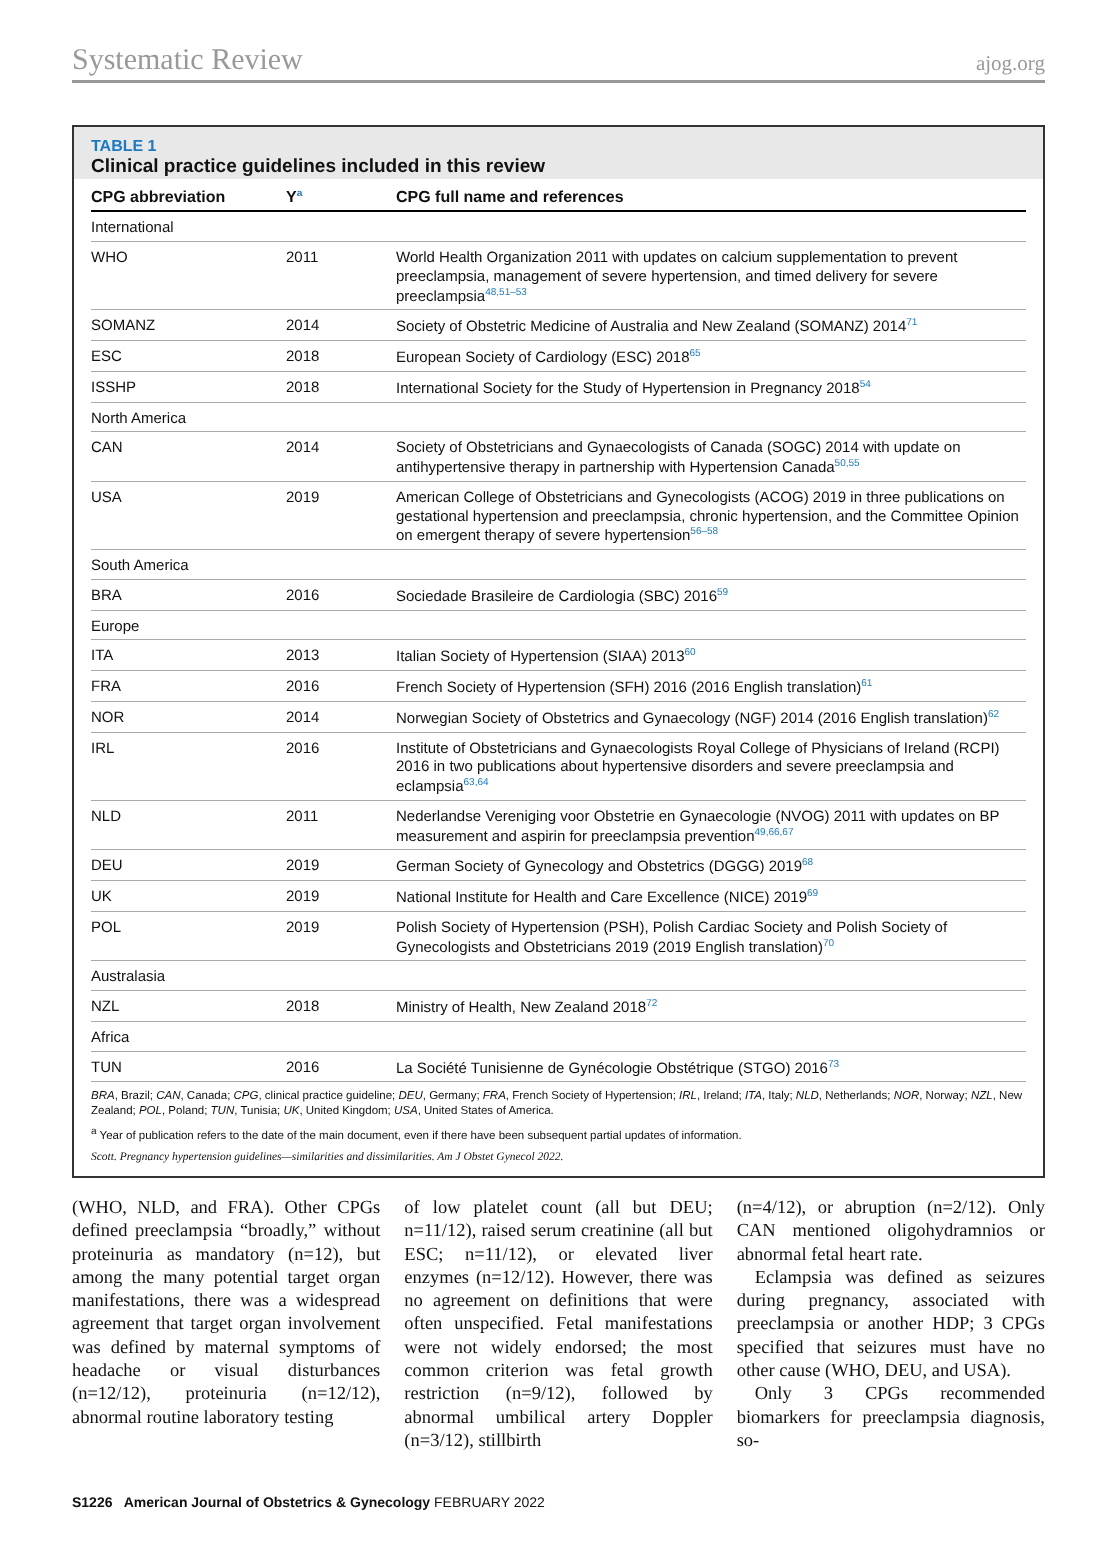Systematic Review ajog.org
TABLE 1
Clinical practice guidelines included in this review
| CPG abbreviation | Y<sup>a</sup> | CPG full name and references |
| --- | --- | --- |
| International | | |
| WHO | 2011 | World Health Organization 2011 with updates on calcium supplementation to prevent preeclampsia, management of severe hypertension, and timed delivery for severe preeclampsia<sup>48,51–53</sup> |
| SOMANZ | 2014 | Society of Obstetric Medicine of Australia and New Zealand (SOMANZ) 2014<sup>71</sup> |
| ESC | 2018 | European Society of Cardiology (ESC) 2018<sup>65</sup> |
| ISSHP | 2018 | International Society for the Study of Hypertension in Pregnancy 2018<sup>54</sup> |
| North America | | |
| CAN | 2014 | Society of Obstetricians and Gynaecologists of Canada (SOGC) 2014 with update on antihypertensive therapy in partnership with Hypertension Canada<sup>50,55</sup> |
| USA | 2019 | American College of Obstetricians and Gynecologists (ACOG) 2019 in three publications on gestational hypertension and preeclampsia, chronic hypertension, and the Committee Opinion on emergent therapy of severe hypertension<sup>56–58</sup> |
| South America | | |
| BRA | 2016 | Sociedade Brasileire de Cardiologia (SBC) 2016<sup>59</sup> |
| Europe | | |
| ITA | 2013 | Italian Society of Hypertension (SIAA) 2013<sup>60</sup> |
| FRA | 2016 | French Society of Hypertension (SFH) 2016 (2016 English translation)<sup>61</sup> |
| NOR | 2014 | Norwegian Society of Obstetrics and Gynaecology (NGF) 2014 (2016 English translation)<sup>62</sup> |
| IRL | 2016 | Institute of Obstetricians and Gynaecologists Royal College of Physicians of Ireland (RCPI) 2016 in two publications about hypertensive disorders and severe preeclampsia and eclampsia<sup>63,64</sup> |
| NLD | 2011 | Nederlandse Vereniging voor Obstetrie en Gynaecologie (NVOG) 2011 with updates on BP measurement and aspirin for preeclampsia prevention<sup>49,66,67</sup> |
| DEU | 2019 | German Society of Gynecology and Obstetrics (DGGG) 2019<sup>68</sup> |
| UK | 2019 | National Institute for Health and Care Excellence (NICE) 2019<sup>69</sup> |
| POL | 2019 | Polish Society of Hypertension (PSH), Polish Cardiac Society and Polish Society of Gynecologists and Obstetricians 2019 (2019 English translation)<sup>70</sup> |
| Australasia | | |
| NZL | 2018 | Ministry of Health, New Zealand 2018<sup>72</sup> |
| Africa | | |
| TUN | 2016 | La Société Tunisienne de Gynécologie Obstétrique (STGO) 2016<sup>73</sup> |
BRA, Brazil; CAN, Canada; CPG, clinical practice guideline; DEU, Germany; FRA, French Society of Hypertension; IRL, Ireland; ITA, Italy; NLD, Netherlands; NOR, Norway; NZL, New Zealand; POL, Poland; TUN, Tunisia; UK, United Kingdom; USA, United States of America.
<sup>a</sup> Year of publication refers to the date of the main document, even if there have been subsequent partial updates of information.
Scott. Pregnancy hypertension guidelines—similarities and dissimilarities. Am J Obstet Gynecol 2022.
(WHO, NLD, and FRA). Other CPGs defined preeclampsia “broadly,” without proteinuria as mandatory (n=12), but among the many potential target organ manifestations, there was a widespread agreement that target organ involvement was defined by maternal symptoms of headache or visual disturbances (n=12/12), proteinuria (n=12/12), abnormal routine laboratory testing
of low platelet count (all but DEU; n=11/12), raised serum creatinine (all but ESC; n=11/12), or elevated liver enzymes (n=12/12). However, there was no agreement on definitions that were often unspecified. Fetal manifestations were not widely endorsed; the most common criterion was fetal growth restriction (n=9/12), followed by abnormal umbilical artery Doppler (n=3/12), stillbirth
(n=4/12), or abruption (n=2/12). Only CAN mentioned oligohydramnios or abnormal fetal heart rate.
Eclampsia was defined as seizures during pregnancy, associated with preeclampsia or another HDP; 3 CPGs specified that seizures must have no other cause (WHO, DEU, and USA).
Only 3 CPGs recommended biomarkers for preeclampsia diagnosis, so-
S1226 American Journal of Obstetrics & Gynecology FEBRUARY 2022